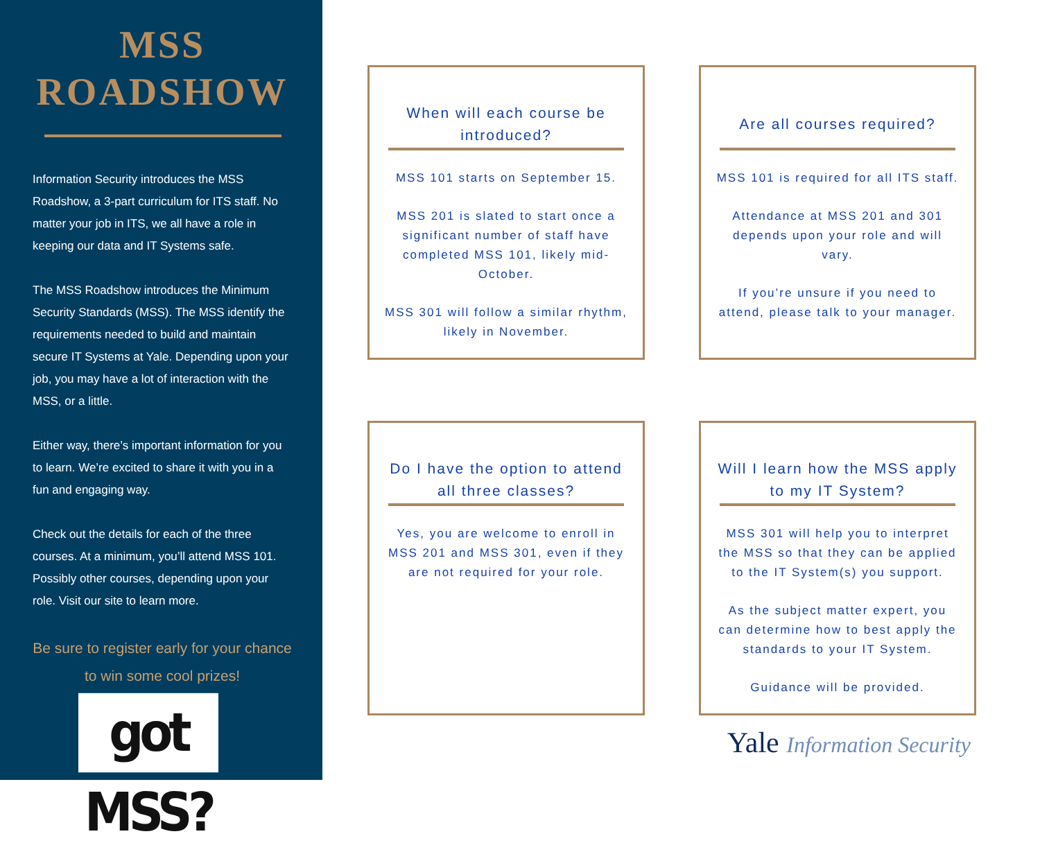MSS
ROADSHOW
Information Security introduces the MSS Roadshow, a 3-part curriculum for ITS staff. No matter your job in ITS, we all have a role in keeping our data and IT Systems safe.
The MSS Roadshow introduces the Minimum Security Standards (MSS). The MSS identify the requirements needed to build and maintain secure IT Systems at Yale. Depending upon your job, you may have a lot of interaction with the MSS, or a little.
Either way, there’s important information for you to learn. We’re excited to share it with you in a fun and engaging way.
Check out the details for each of the three courses. At a minimum, you’ll attend MSS 101. Possibly other courses, depending upon your role. Visit our site to learn more.
Be sure to register early for your chance to win some cool prizes!
got MSS?
When will each course be introduced?
MSS 101 starts on September 15.
MSS 201 is slated to start once a significant number of staff have completed MSS 101, likely mid-October.
MSS 301 will follow a similar rhythm, likely in November.
Are all courses required?
MSS 101 is required for all ITS staff.
Attendance at MSS 201 and 301 depends upon your role and will vary.
If you’re unsure if you need to attend, please talk to your manager.
Do I have the option to attend all three classes?
Yes, you are welcome to enroll in MSS 201 and MSS 301, even if they are not required for your role.
Will I learn how the MSS apply to my IT System?
MSS 301 will help you to interpret the MSS so that they can be applied to the IT System(s) you support.
As the subject matter expert, you can determine how to best apply the standards to your IT System.
Guidance will be provided.
Yale Information Security